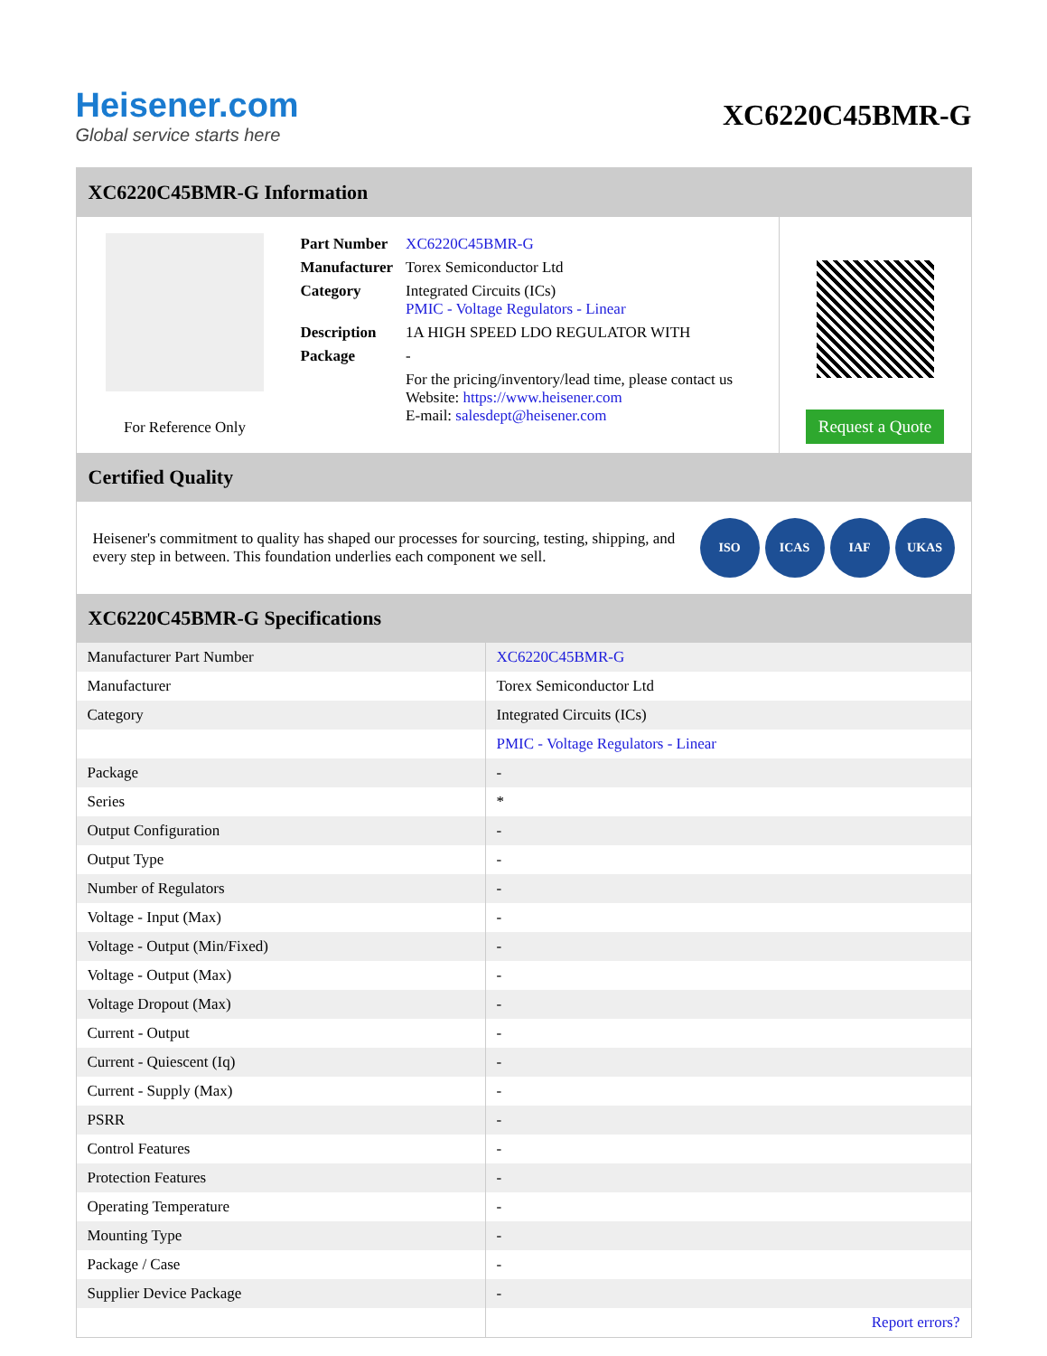Heisener.com
Global service starts here
XC6220C45BMR-G
XC6220C45BMR-G Information
For Reference Only
| Part Number | XC6220C45BMR-G |
| Manufacturer | Torex Semiconductor Ltd |
| Category | Integrated Circuits (ICs) PMIC - Voltage Regulators - Linear |
| Description | 1A HIGH SPEED LDO REGULATOR WITH |
| Package | - |
| | For the pricing/inventory/lead time, please contact us Website: https://www.heisener.com E-mail: salesdept@heisener.com |
Request a Quote
Certified Quality
Heisener's commitment to quality has shaped our processes for sourcing, testing, shipping, and every step in between. This foundation underlies each component we sell.
ISO ICAS IAF UKAS
XC6220C45BMR-G Specifications
| Manufacturer Part Number | XC6220C45BMR-G |
| Manufacturer | Torex Semiconductor Ltd |
| Category | Integrated Circuits (ICs) |
| | PMIC - Voltage Regulators - Linear |
| Package | - |
| Series | * |
| Output Configuration | - |
| Output Type | - |
| Number of Regulators | - |
| Voltage - Input (Max) | - |
| Voltage - Output (Min/Fixed) | - |
| Voltage - Output (Max) | - |
| Voltage Dropout (Max) | - |
| Current - Output | - |
| Current - Quiescent (Iq) | - |
| Current - Supply (Max) | - |
| PSRR | - |
| Control Features | - |
| Protection Features | - |
| Operating Temperature | - |
| Mounting Type | - |
| Package / Case | - |
| Supplier Device Package | - |
| | Report errors? |